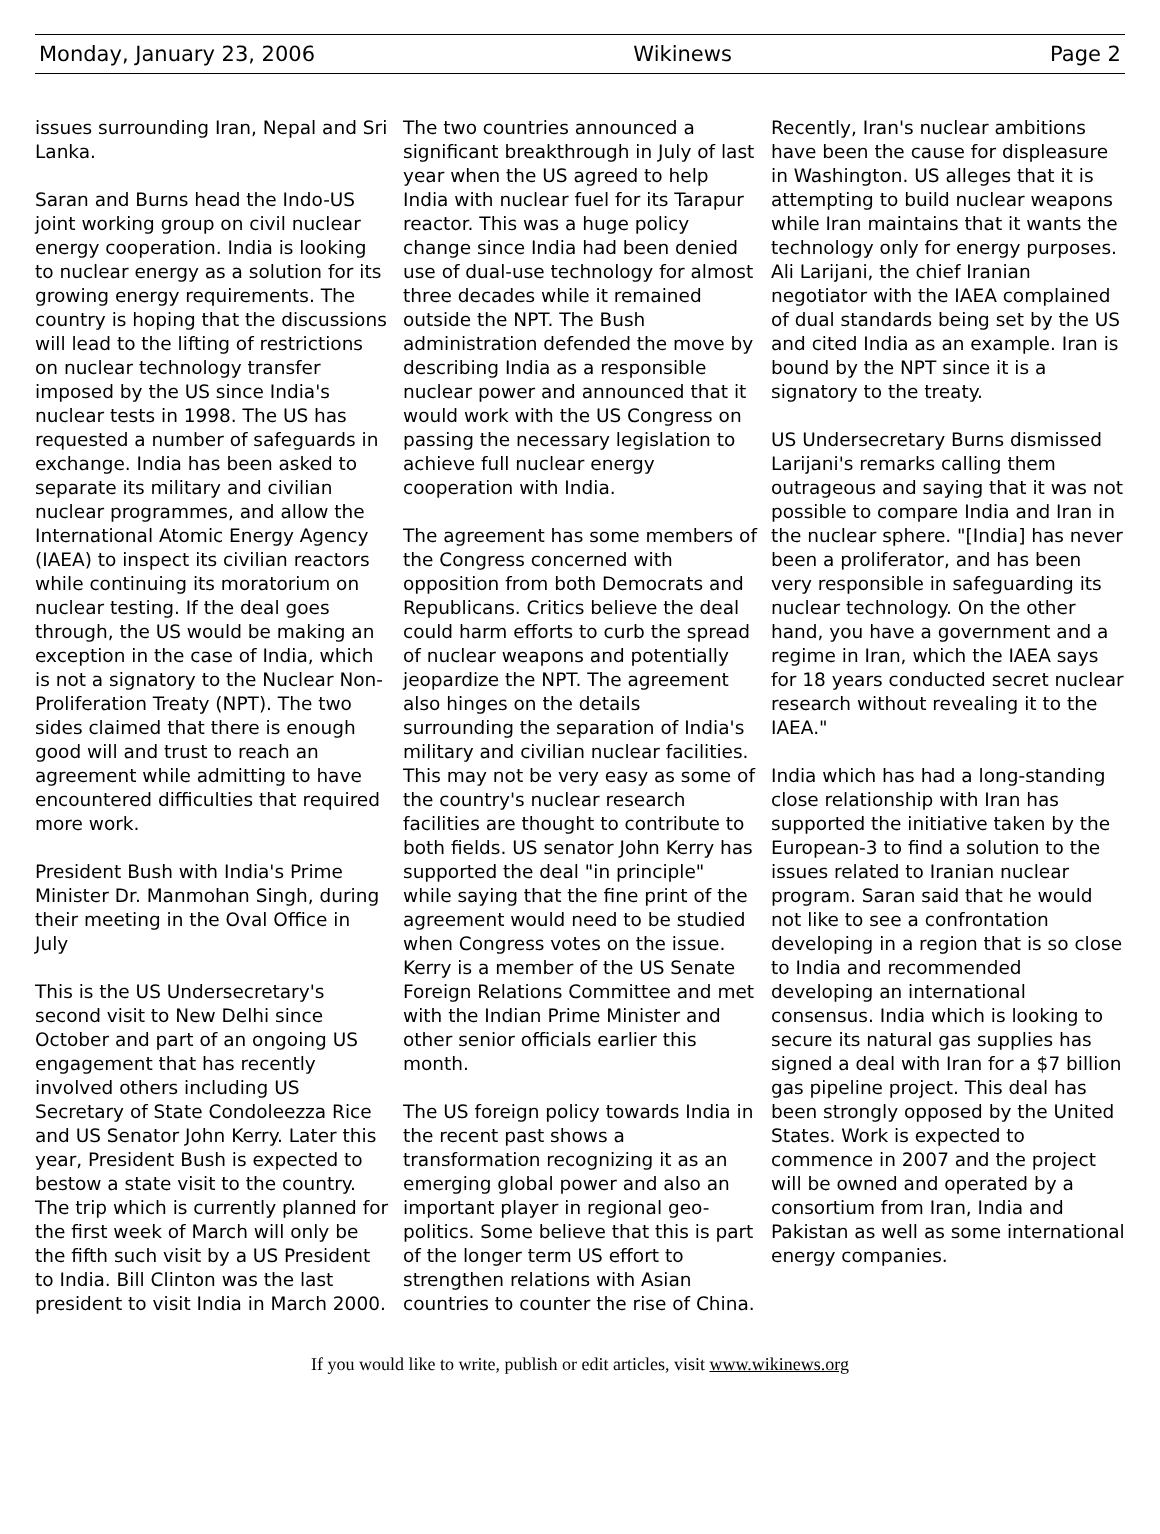Monday, January 23, 2006 Wikinews Page 2
issues surrounding Iran, Nepal and Sri Lanka.
Saran and Burns head the Indo-US joint working group on civil nuclear energy cooperation. India is looking to nuclear energy as a solution for its growing energy requirements. The country is hoping that the discussions will lead to the lifting of restrictions on nuclear technology transfer imposed by the US since India's nuclear tests in 1998. The US has requested a number of safeguards in exchange. India has been asked to separate its military and civilian nuclear programmes, and allow the International Atomic Energy Agency (IAEA) to inspect its civilian reactors while continuing its moratorium on nuclear testing. If the deal goes through, the US would be making an exception in the case of India, which is not a signatory to the Nuclear Non-Proliferation Treaty (NPT). The two sides claimed that there is enough good will and trust to reach an agreement while admitting to have encountered difficulties that required more work.
President Bush with India's Prime Minister Dr. Manmohan Singh, during their meeting in the Oval Office in July
This is the US Undersecretary's second visit to New Delhi since October and part of an ongoing US engagement that has recently involved others including US Secretary of State Condoleezza Rice and US Senator John Kerry. Later this year, President Bush is expected to bestow a state visit to the country. The trip which is currently planned for the first week of March will only be the fifth such visit by a US President to India. Bill Clinton was the last president to visit India in March 2000.
The two countries announced a significant breakthrough in July of last year when the US agreed to help India with nuclear fuel for its Tarapur reactor. This was a huge policy change since India had been denied use of dual-use technology for almost three decades while it remained outside the NPT. The Bush administration defended the move by describing India as a responsible nuclear power and announced that it would work with the US Congress on passing the necessary legislation to achieve full nuclear energy cooperation with India.
The agreement has some members of the Congress concerned with opposition from both Democrats and Republicans. Critics believe the deal could harm efforts to curb the spread of nuclear weapons and potentially jeopardize the NPT. The agreement also hinges on the details surrounding the separation of India's military and civilian nuclear facilities. This may not be very easy as some of the country's nuclear research facilities are thought to contribute to both fields. US senator John Kerry has supported the deal "in principle" while saying that the fine print of the agreement would need to be studied when Congress votes on the issue. Kerry is a member of the US Senate Foreign Relations Committee and met with the Indian Prime Minister and other senior officials earlier this month.
The US foreign policy towards India in the recent past shows a transformation recognizing it as an emerging global power and also an important player in regional geo-politics. Some believe that this is part of the longer term US effort to strengthen relations with Asian countries to counter the rise of China.
Recently, Iran's nuclear ambitions have been the cause for displeasure in Washington. US alleges that it is attempting to build nuclear weapons while Iran maintains that it wants the technology only for energy purposes. Ali Larijani, the chief Iranian negotiator with the IAEA complained of dual standards being set by the US and cited India as an example. Iran is bound by the NPT since it is a signatory to the treaty.
US Undersecretary Burns dismissed Larijani's remarks calling them outrageous and saying that it was not possible to compare India and Iran in the nuclear sphere. "[India] has never been a proliferator, and has been very responsible in safeguarding its nuclear technology. On the other hand, you have a government and a regime in Iran, which the IAEA says for 18 years conducted secret nuclear research without revealing it to the IAEA."
India which has had a long-standing close relationship with Iran has supported the initiative taken by the European-3 to find a solution to the issues related to Iranian nuclear program. Saran said that he would not like to see a confrontation developing in a region that is so close to India and recommended developing an international consensus. India which is looking to secure its natural gas supplies has signed a deal with Iran for a $7 billion gas pipeline project. This deal has been strongly opposed by the United States. Work is expected to commence in 2007 and the project will be owned and operated by a consortium from Iran, India and Pakistan as well as some international energy companies.
If you would like to write, publish or edit articles, visit www.wikinews.org